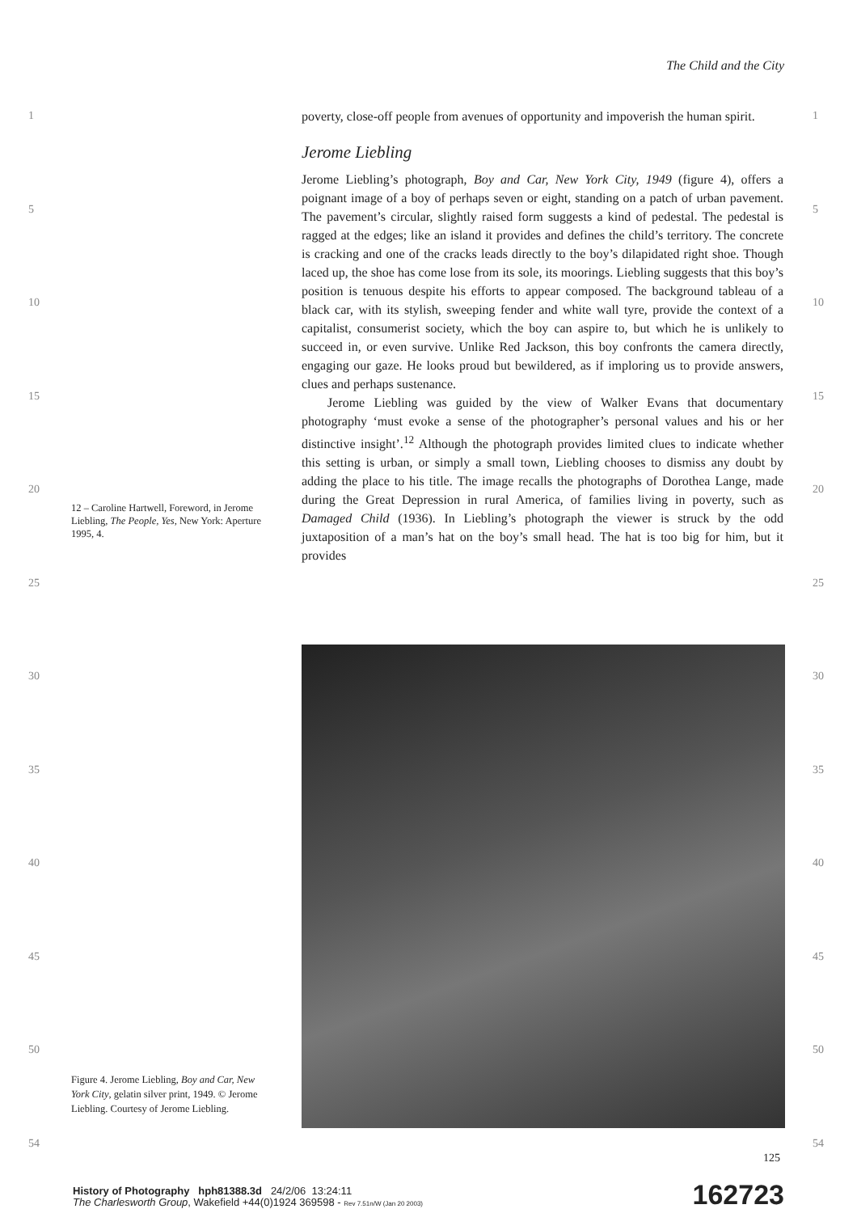The Child and the City
1
5
10
15
20
25
30
35
40
45
50
54
1
5
10
15
20
25
30
35
40
45
50
54
poverty, close-off people from avenues of opportunity and impoverish the human spirit.
Jerome Liebling
Jerome Liebling’s photograph, Boy and Car, New York City, 1949 (figure 4), offers a poignant image of a boy of perhaps seven or eight, standing on a patch of urban pavement. The pavement’s circular, slightly raised form suggests a kind of pedestal. The pedestal is ragged at the edges; like an island it provides and defines the child’s territory. The concrete is cracking and one of the cracks leads directly to the boy’s dilapidated right shoe. Though laced up, the shoe has come lose from its sole, its moorings. Liebling suggests that this boy’s position is tenuous despite his efforts to appear composed. The background tableau of a black car, with its stylish, sweeping fender and white wall tyre, provide the context of a capitalist, consumerist society, which the boy can aspire to, but which he is unlikely to succeed in, or even survive. Unlike Red Jackson, this boy confronts the camera directly, engaging our gaze. He looks proud but bewildered, as if imploring us to provide answers, clues and perhaps sustenance.
Jerome Liebling was guided by the view of Walker Evans that documentary photography ‘must evoke a sense of the photographer’s personal values and his or her distinctive insight’.<sup>12</sup> Although the photograph provides limited clues to indicate whether this setting is urban, or simply a small town, Liebling chooses to dismiss any doubt by adding the place to his title. The image recalls the photographs of Dorothea Lange, made during the Great Depression in rural America, of families living in poverty, such as Damaged Child (1936). In Liebling’s photograph the viewer is struck by the odd juxtaposition of a man’s hat on the boy’s small head. The hat is too big for him, but it provides
12 – Caroline Hartwell, Foreword, in Jerome Liebling, The People, Yes, New York: Aperture 1995, 4.
Figure 4. Jerome Liebling, Boy and Car, New York City, gelatin silver print, 1949. © Jerome Liebling. Courtesy of Jerome Liebling.
125
History of Photography hph81388.3d 24/2/06 13:24:11
The Charlesworth Group, Wakefield +44(0)1924 369598 - Rev 7.51n/W (Jan 20 2003)
162723